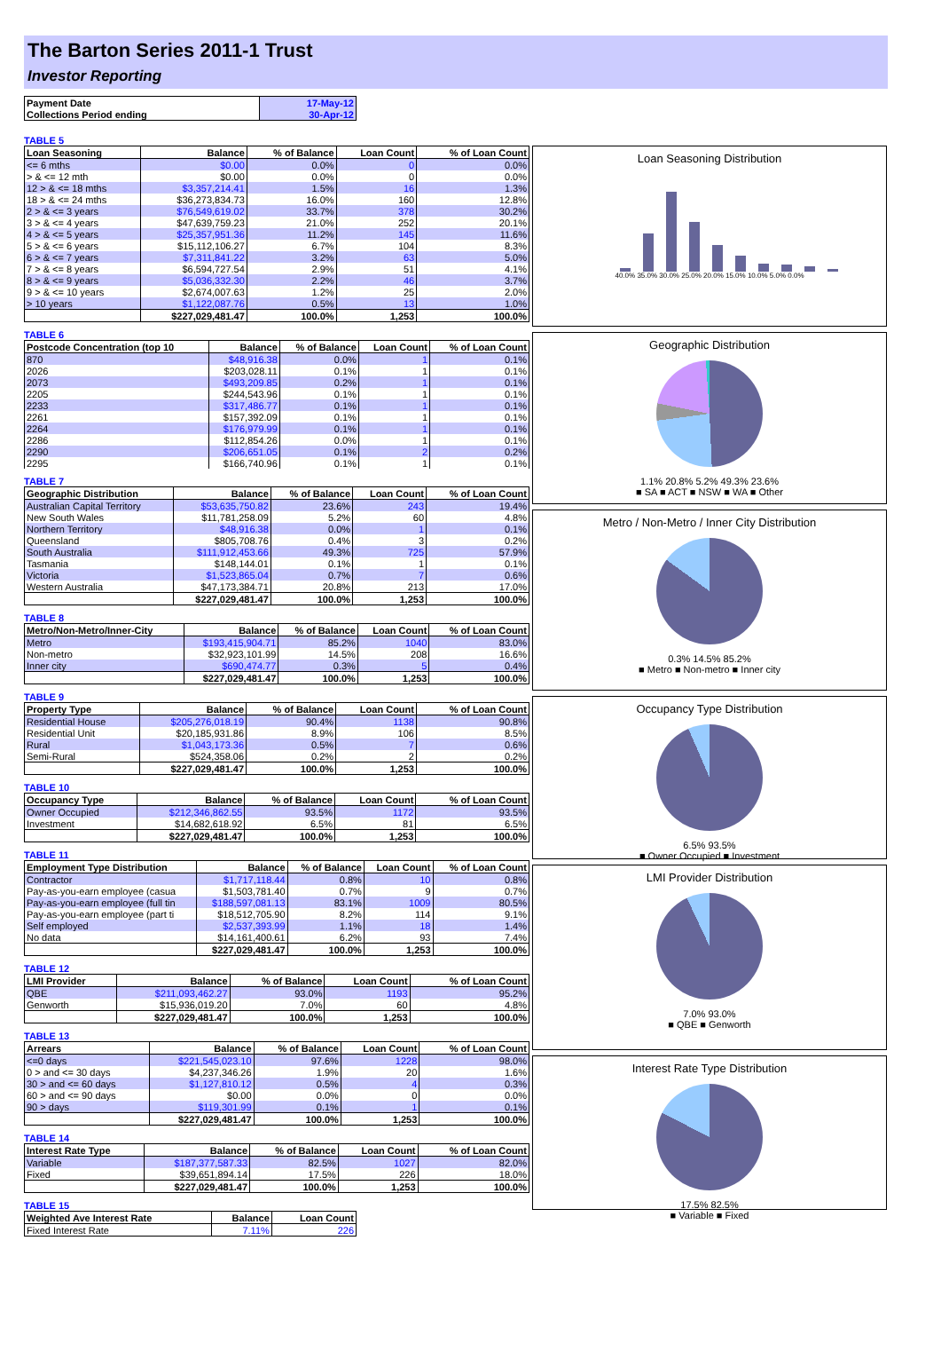The Barton Series 2011-1 Trust
Investor Reporting
| Payment Date | 17-May-12 |
| Collections Period ending | 30-Apr-12 |
TABLE 5
| Loan Seasoning | Balance | % of Balance | Loan Count | % of Loan Count |
| --- | --- | --- | --- | --- |
| <= 6 mths | $0.00 | 0.0% | 0 | 0.0% |
| > & <= 12 mth | $0.00 | 0.0% | 0 | 0.0% |
| 12 > & <= 18 mths | $3,357,214.41 | 1.5% | 16 | 1.3% |
| 18 > & <= 24 mths | $36,273,834.73 | 16.0% | 160 | 12.8% |
| 2 > & <= 3 years | $76,549,619.02 | 33.7% | 378 | 30.2% |
| 3 > & <= 4 years | $47,639,759.23 | 21.0% | 252 | 20.1% |
| 4 > & <= 5 years | $25,357,951.36 | 11.2% | 145 | 11.6% |
| 5 > & <= 6 years | $15,112,106.27 | 6.7% | 104 | 8.3% |
| 6 > & <= 7 years | $7,311,841.22 | 3.2% | 63 | 5.0% |
| 7 > & <= 8 years | $6,594,727.54 | 2.9% | 51 | 4.1% |
| 8 > & <= 9 years | $5,036,332.30 | 2.2% | 46 | 3.7% |
| 9 > & <= 10 years | $2,674,007.63 | 1.2% | 25 | 2.0% |
| > 10 years | $1,122,087.76 | 0.5% | 13 | 1.0% |
| | $227,029,481.47 | 100.0% | 1,253 | 100.0% |
TABLE 6
| Postcode Concentration (top 10 | Balance | % of Balance | Loan Count | % of Loan Count |
| --- | --- | --- | --- | --- |
| 870 | $48,916.38 | 0.0% | 1 | 0.1% |
| 2026 | $203,028.11 | 0.1% | 1 | 0.1% |
| 2073 | $493,209.85 | 0.2% | 1 | 0.1% |
| 2205 | $244,543.96 | 0.1% | 1 | 0.1% |
| 2233 | $317,486.77 | 0.1% | 1 | 0.1% |
| 2261 | $157,392.09 | 0.1% | 1 | 0.1% |
| 2264 | $176,979.99 | 0.1% | 1 | 0.1% |
| 2286 | $112,854.26 | 0.0% | 1 | 0.1% |
| 2290 | $206,651.05 | 0.1% | 2 | 0.2% |
| 2295 | $166,740.96 | 0.1% | 1 | 0.1% |
TABLE 7
| Geographic Distribution | Balance | % of Balance | Loan Count | % of Loan Count |
| --- | --- | --- | --- | --- |
| Australian Capital Territory | $53,635,750.82 | 23.6% | 243 | 19.4% |
| New South Wales | $11,781,258.09 | 5.2% | 60 | 4.8% |
| Northern Territory | $48,916.38 | 0.0% | 1 | 0.1% |
| Queensland | $805,708.76 | 0.4% | 3 | 0.2% |
| South Australia | $111,912,453.66 | 49.3% | 725 | 57.9% |
| Tasmania | $148,144.01 | 0.1% | 1 | 0.1% |
| Victoria | $1,523,865.04 | 0.7% | 7 | 0.6% |
| Western Australia | $47,173,384.71 | 20.8% | 213 | 17.0% |
| | $227,029,481.47 | 100.0% | 1,253 | 100.0% |
TABLE 8
| Metro/Non-Metro/Inner-City | Balance | % of Balance | Loan Count | % of Loan Count |
| --- | --- | --- | --- | --- |
| Metro | $193,415,904.71 | 85.2% | 1040 | 83.0% |
| Non-metro | $32,923,101.99 | 14.5% | 208 | 16.6% |
| Inner city | $690,474.77 | 0.3% | 5 | 0.4% |
| | $227,029,481.47 | 100.0% | 1,253 | 100.0% |
TABLE 9
| Property Type | Balance | % of Balance | Loan Count | % of Loan Count |
| --- | --- | --- | --- | --- |
| Residential House | $205,276,018.19 | 90.4% | 1138 | 90.8% |
| Residential Unit | $20,185,931.86 | 8.9% | 106 | 8.5% |
| Rural | $1,043,173.36 | 0.5% | 7 | 0.6% |
| Semi-Rural | $524,358.06 | 0.2% | 2 | 0.2% |
| | $227,029,481.47 | 100.0% | 1,253 | 100.0% |
TABLE 10
| Occupancy Type | Balance | % of Balance | Loan Count | % of Loan Count |
| --- | --- | --- | --- | --- |
| Owner Occupied | $212,346,862.55 | 93.5% | 1172 | 93.5% |
| Investment | $14,682,618.92 | 6.5% | 81 | 6.5% |
| | $227,029,481.47 | 100.0% | 1,253 | 100.0% |
TABLE 11
| Employment Type Distribution | Balance | % of Balance | Loan Count | % of Loan Count |
| --- | --- | --- | --- | --- |
| Contractor | $1,717,118.44 | 0.8% | 10 | 0.8% |
| Pay-as-you-earn employee (casua | $1,503,781.40 | 0.7% | 9 | 0.7% |
| Pay-as-you-earn employee (full tin | $188,597,081.13 | 83.1% | 1009 | 80.5% |
| Pay-as-you-earn employee (part ti | $18,512,705.90 | 8.2% | 114 | 9.1% |
| Self employed | $2,537,393.99 | 1.1% | 18 | 1.4% |
| No data | $14,161,400.61 | 6.2% | 93 | 7.4% |
| | $227,029,481.47 | 100.0% | 1,253 | 100.0% |
TABLE 12
| LMI Provider | Balance | % of Balance | Loan Count | % of Loan Count |
| --- | --- | --- | --- | --- |
| QBE | $211,093,462.27 | 93.0% | 1193 | 95.2% |
| Genworth | $15,936,019.20 | 7.0% | 60 | 4.8% |
| | $227,029,481.47 | 100.0% | 1,253 | 100.0% |
TABLE 13
| Arrears | Balance | % of Balance | Loan Count | % of Loan Count |
| --- | --- | --- | --- | --- |
| <=0 days | $221,545,023.10 | 97.6% | 1228 | 98.0% |
| 0 > and <= 30 days | $4,237,346.26 | 1.9% | 20 | 1.6% |
| 30 > and <= 60 days | $1,127,810.12 | 0.5% | 4 | 0.3% |
| 60 > and <= 90 days | $0.00 | 0.0% | 0 | 0.0% |
| 90 > days | $119,301.99 | 0.1% | 1 | 0.1% |
| | $227,029,481.47 | 100.0% | 1,253 | 100.0% |
TABLE 14
| Interest Rate Type | Balance | % of Balance | Loan Count | % of Loan Count |
| --- | --- | --- | --- | --- |
| Variable | $187,377,587.33 | 82.5% | 1027 | 82.0% |
| Fixed | $39,651,894.14 | 17.5% | 226 | 18.0% |
| | $227,029,481.47 | 100.0% | 1,253 | 100.0% |
TABLE 15
| Weighted Ave Interest Rate | Balance | Loan Count |
| --- | --- | --- |
| Fixed Interest Rate | 7.11% | 226 |
Loan Seasoning Distribution
40.0% 35.0% 30.0% 25.0% 20.0% 15.0% 10.0% 5.0% 0.0%
Geographic Distribution
1.1% 20.8% 5.2% 49.3% 23.6%
■ SA ■ ACT ■ NSW ■ WA ■ Other
Metro / Non-Metro / Inner City Distribution
0.3% 14.5% 85.2%
■ Metro ■ Non-metro ■ Inner city
Occupancy Type Distribution
6.5% 93.5%
■ Owner Occupied ■ Investment
LMI Provider Distribution
7.0% 93.0%
■ QBE ■ Genworth
Interest Rate Type Distribution
17.5% 82.5%
■ Variable ■ Fixed